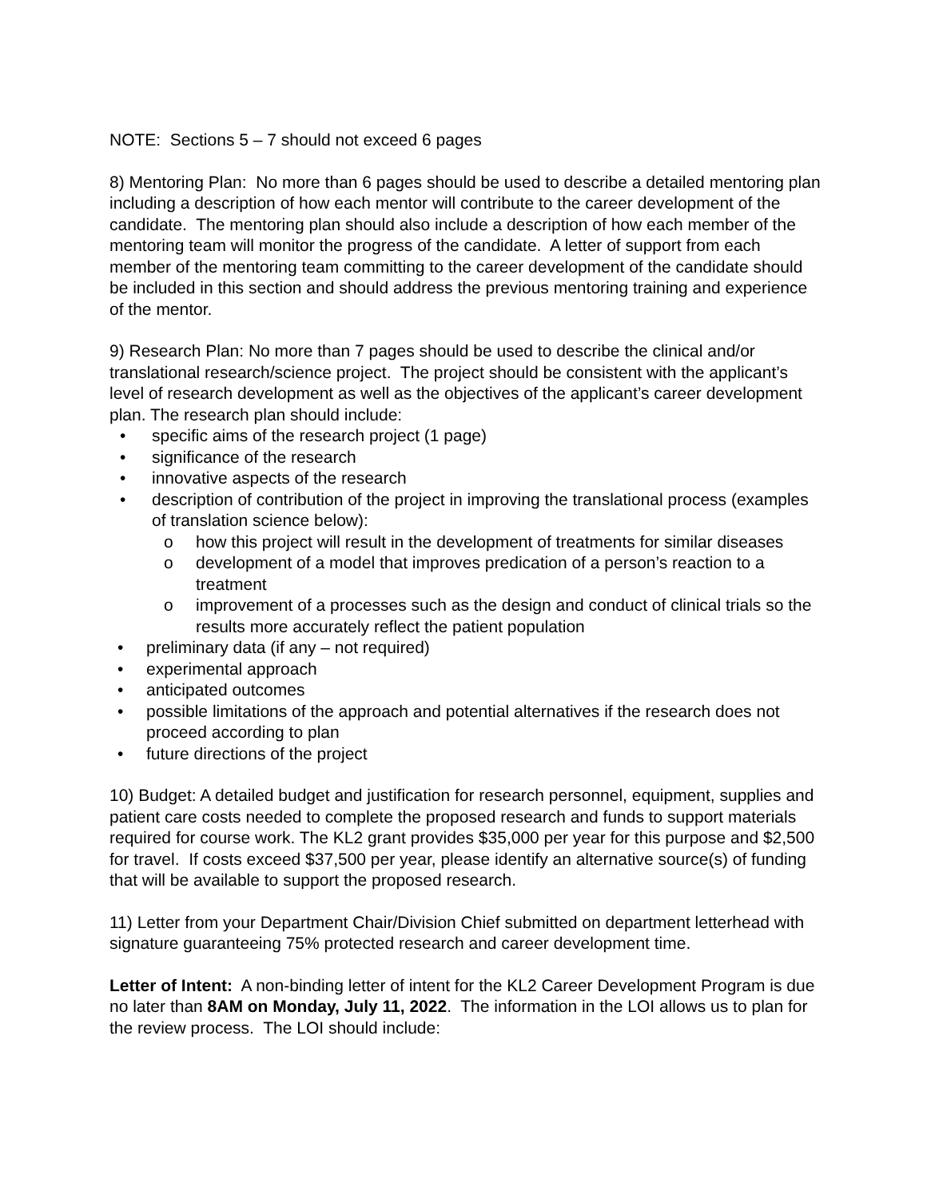NOTE: Sections 5 – 7 should not exceed 6 pages
8) Mentoring Plan: No more than 6 pages should be used to describe a detailed mentoring plan including a description of how each mentor will contribute to the career development of the candidate. The mentoring plan should also include a description of how each member of the mentoring team will monitor the progress of the candidate. A letter of support from each member of the mentoring team committing to the career development of the candidate should be included in this section and should address the previous mentoring training and experience of the mentor.
9) Research Plan: No more than 7 pages should be used to describe the clinical and/or translational research/science project. The project should be consistent with the applicant’s level of research development as well as the objectives of the applicant’s career development plan. The research plan should include:
• specific aims of the research project (1 page)
• significance of the research
• innovative aspects of the research
• description of contribution of the project in improving the translational process (examples of translation science below):
o how this project will result in the development of treatments for similar diseases
o development of a model that improves predication of a person’s reaction to a treatment
o improvement of a processes such as the design and conduct of clinical trials so the results more accurately reflect the patient population
• preliminary data (if any – not required)
• experimental approach
• anticipated outcomes
• possible limitations of the approach and potential alternatives if the research does not proceed according to plan
• future directions of the project
10) Budget: A detailed budget and justification for research personnel, equipment, supplies and patient care costs needed to complete the proposed research and funds to support materials required for course work. The KL2 grant provides $35,000 per year for this purpose and $2,500 for travel. If costs exceed $37,500 per year, please identify an alternative source(s) of funding that will be available to support the proposed research.
11) Letter from your Department Chair/Division Chief submitted on department letterhead with signature guaranteeing 75% protected research and career development time.
Letter of Intent: A non-binding letter of intent for the KL2 Career Development Program is due no later than 8AM on Monday, July 11, 2022. The information in the LOI allows us to plan for the review process. The LOI should include: